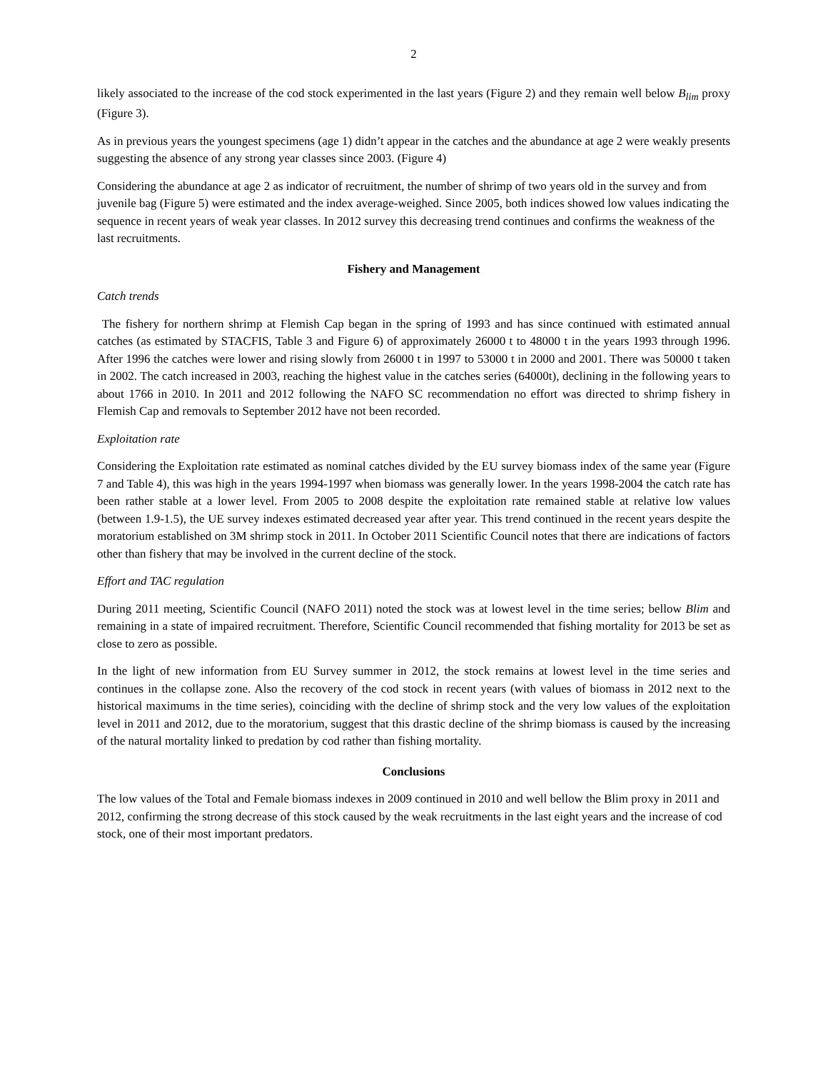2
likely associated to the increase of the cod stock experimented in the last years (Figure 2) and they remain well below B<sub>lim</sub> proxy (Figure 3).
As in previous years the youngest specimens (age 1) didn’t appear in the catches and the abundance at age 2 were weakly presents suggesting the absence of any strong year classes since 2003. (Figure 4)
Considering the abundance at age 2 as indicator of recruitment, the number of shrimp of two years old in the survey and from juvenile bag (Figure 5) were estimated and the index average-weighed. Since 2005, both indices showed low values indicating the sequence in recent years of weak year classes. In 2012 survey this decreasing trend continues and confirms the weakness of the last recruitments.
Fishery and Management
Catch trends
The fishery for northern shrimp at Flemish Cap began in the spring of 1993 and has since continued with estimated annual catches (as estimated by STACFIS, Table 3 and Figure 6) of approximately 26000 t to 48000 t in the years 1993 through 1996. After 1996 the catches were lower and rising slowly from 26000 t in 1997 to 53000 t in 2000 and 2001. There was 50000 t taken in 2002. The catch increased in 2003, reaching the highest value in the catches series (64000t), declining in the following years to about 1766 in 2010. In 2011 and 2012 following the NAFO SC recommendation no effort was directed to shrimp fishery in Flemish Cap and removals to September 2012 have not been recorded.
Exploitation rate
Considering the Exploitation rate estimated as nominal catches divided by the EU survey biomass index of the same year (Figure 7 and Table 4), this was high in the years 1994-1997 when biomass was generally lower. In the years 1998-2004 the catch rate has been rather stable at a lower level. From 2005 to 2008 despite the exploitation rate remained stable at relative low values (between 1.9-1.5), the UE survey indexes estimated decreased year after year. This trend continued in the recent years despite the moratorium established on 3M shrimp stock in 2011. In October 2011 Scientific Council notes that there are indications of factors other than fishery that may be involved in the current decline of the stock.
Effort and TAC regulation
During 2011 meeting, Scientific Council (NAFO 2011) noted the stock was at lowest level in the time series; bellow Blim and remaining in a state of impaired recruitment. Therefore, Scientific Council recommended that fishing mortality for 2013 be set as close to zero as possible.
In the light of new information from EU Survey summer in 2012, the stock remains at lowest level in the time series and continues in the collapse zone. Also the recovery of the cod stock in recent years (with values of biomass in 2012 next to the historical maximums in the time series), coinciding with the decline of shrimp stock and the very low values of the exploitation level in 2011 and 2012, due to the moratorium, suggest that this drastic decline of the shrimp biomass is caused by the increasing of the natural mortality linked to predation by cod rather than fishing mortality.
Conclusions
The low values of the Total and Female biomass indexes in 2009 continued in 2010 and well bellow the Blim proxy in 2011 and 2012, confirming the strong decrease of this stock caused by the weak recruitments in the last eight years and the increase of cod stock, one of their most important predators.